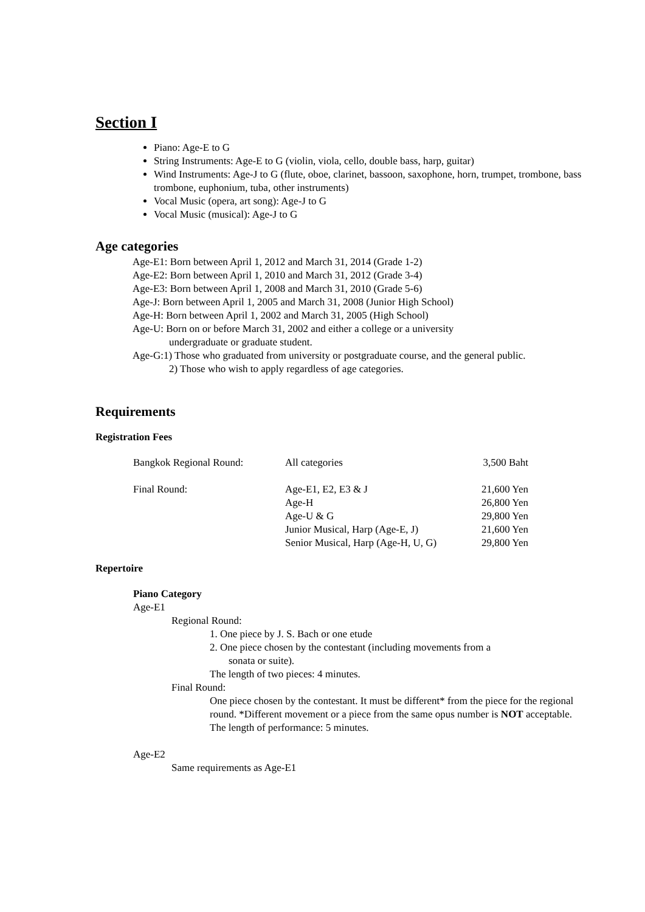Section I
Piano: Age-E to G
String Instruments: Age-E to G (violin, viola, cello, double bass, harp, guitar)
Wind Instruments: Age-J to G (flute, oboe, clarinet, bassoon, saxophone, horn, trumpet, trombone, bass trombone, euphonium, tuba, other instruments)
Vocal Music (opera, art song): Age-J to G
Vocal Music (musical): Age-J to G
Age categories
Age-E1: Born between April 1, 2012 and March 31, 2014 (Grade 1-2)
Age-E2: Born between April 1, 2010 and March 31, 2012 (Grade 3-4)
Age-E3: Born between April 1, 2008 and March 31, 2010 (Grade 5-6)
Age-J: Born between April 1, 2005 and March 31, 2008 (Junior High School)
Age-H: Born between April 1, 2002 and March 31, 2005 (High School)
Age-U: Born on or before March 31, 2002 and either a college or a university
undergraduate or graduate student.
Age-G:1) Those who graduated from university or postgraduate course, and the general public.
2) Those who wish to apply regardless of age categories.
Requirements
Registration Fees
| Bangkok Regional Round: | All categories | 3,500 Baht |
| Final Round: | Age-E1, E2, E3 & J | 21,600 Yen |
| | Age-H | 26,800 Yen |
| | Age-U & G | 29,800 Yen |
| | Junior Musical, Harp (Age-E, J) | 21,600 Yen |
| | Senior Musical, Harp (Age-H, U, G) | 29,800 Yen |
Repertoire
Piano Category
Age-E1
Regional Round:
1. One piece by J. S. Bach or one etude
2. One piece chosen by the contestant (including movements from a
sonata or suite).
The length of two pieces: 4 minutes.
Final Round:
One piece chosen by the contestant. It must be different* from the piece for the regional round. *Different movement or a piece from the same opus number is NOT acceptable. The length of performance: 5 minutes.
Age-E2
Same requirements as Age-E1